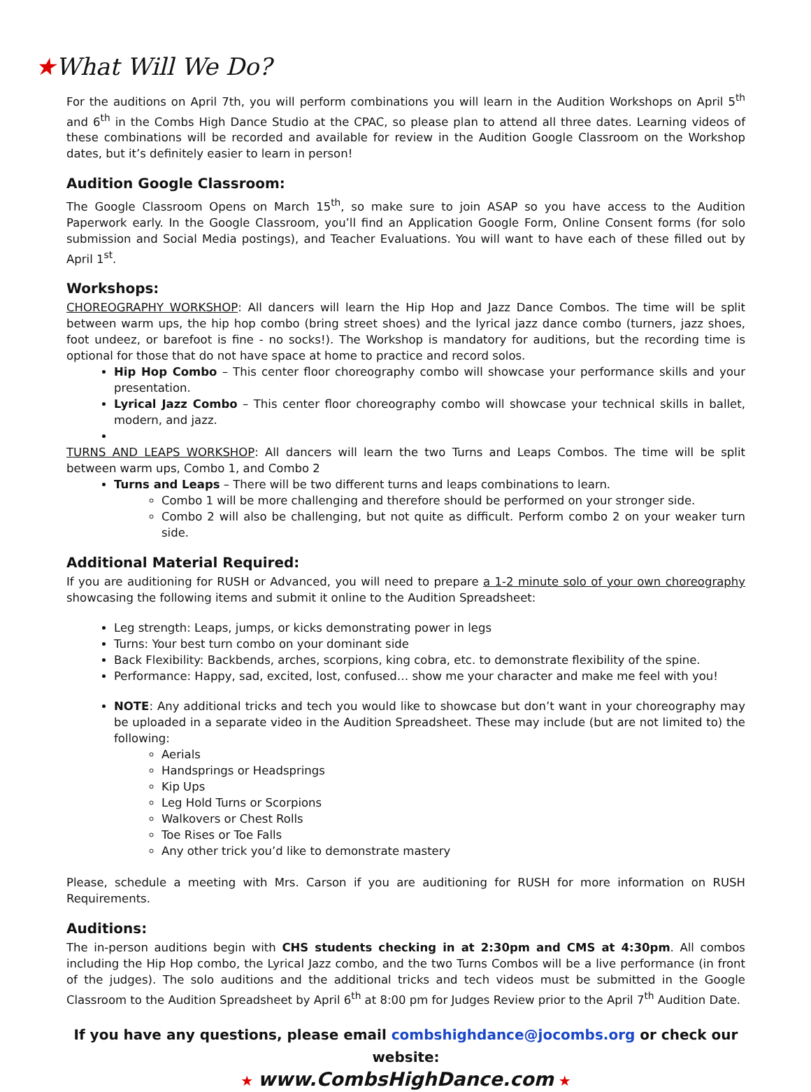★What Will We Do?
For the auditions on April 7th, you will perform combinations you will learn in the Audition Workshops on April 5<sup>th</sup> and 6<sup>th</sup> in the Combs High Dance Studio at the CPAC, so please plan to attend all three dates. Learning videos of these combinations will be recorded and available for review in the Audition Google Classroom on the Workshop dates, but it’s definitely easier to learn in person!
Audition Google Classroom:
The Google Classroom Opens on March 15<sup>th</sup>, so make sure to join ASAP so you have access to the Audition Paperwork early. In the Google Classroom, you’ll find an Application Google Form, Online Consent forms (for solo submission and Social Media postings), and Teacher Evaluations. You will want to have each of these filled out by April 1<sup>st</sup>.
Workshops:
CHOREOGRAPHY WORKSHOP: All dancers will learn the Hip Hop and Jazz Dance Combos. The time will be split between warm ups, the hip hop combo (bring street shoes) and the lyrical jazz dance combo (turners, jazz shoes, foot undeez, or barefoot is fine - no socks!). The Workshop is mandatory for auditions, but the recording time is optional for those that do not have space at home to practice and record solos.
Hip Hop Combo – This center floor choreography combo will showcase your performance skills and your presentation.
Lyrical Jazz Combo – This center floor choreography combo will showcase your technical skills in ballet, modern, and jazz.
TURNS AND LEAPS WORKSHOP: All dancers will learn the two Turns and Leaps Combos. The time will be split between warm ups, Combo 1, and Combo 2
Turns and Leaps – There will be two different turns and leaps combinations to learn.
Combo 1 will be more challenging and therefore should be performed on your stronger side.
Combo 2 will also be challenging, but not quite as difficult. Perform combo 2 on your weaker turn side.
Additional Material Required:
If you are auditioning for RUSH or Advanced, you will need to prepare a 1-2 minute solo of your own choreography showcasing the following items and submit it online to the Audition Spreadsheet:
Leg strength: Leaps, jumps, or kicks demonstrating power in legs
Turns: Your best turn combo on your dominant side
Back Flexibility: Backbends, arches, scorpions, king cobra, etc. to demonstrate flexibility of the spine.
Performance: Happy, sad, excited, lost, confused… show me your character and make me feel with you!
NOTE: Any additional tricks and tech you would like to showcase but don’t want in your choreography may be uploaded in a separate video in the Audition Spreadsheet. These may include (but are not limited to) the following:
Aerials
Handsprings or Headsprings
Kip Ups
Leg Hold Turns or Scorpions
Walkovers or Chest Rolls
Toe Rises or Toe Falls
Any other trick you’d like to demonstrate mastery
Please, schedule a meeting with Mrs. Carson if you are auditioning for RUSH for more information on RUSH Requirements.
Auditions:
The in-person auditions begin with CHS students checking in at 2:30pm and CMS at 4:30pm. All combos including the Hip Hop combo, the Lyrical Jazz combo, and the two Turns Combos will be a live performance (in front of the judges). The solo auditions and the additional tricks and tech videos must be submitted in the Google Classroom to the Audition Spreadsheet by April 6<sup>th</sup> at 8:00 pm for Judges Review prior to the April 7<sup>th</sup> Audition Date.
If you have any questions, please email combshighdance@jocombs.org or check our website:
★ www.CombsHighDance.com ★